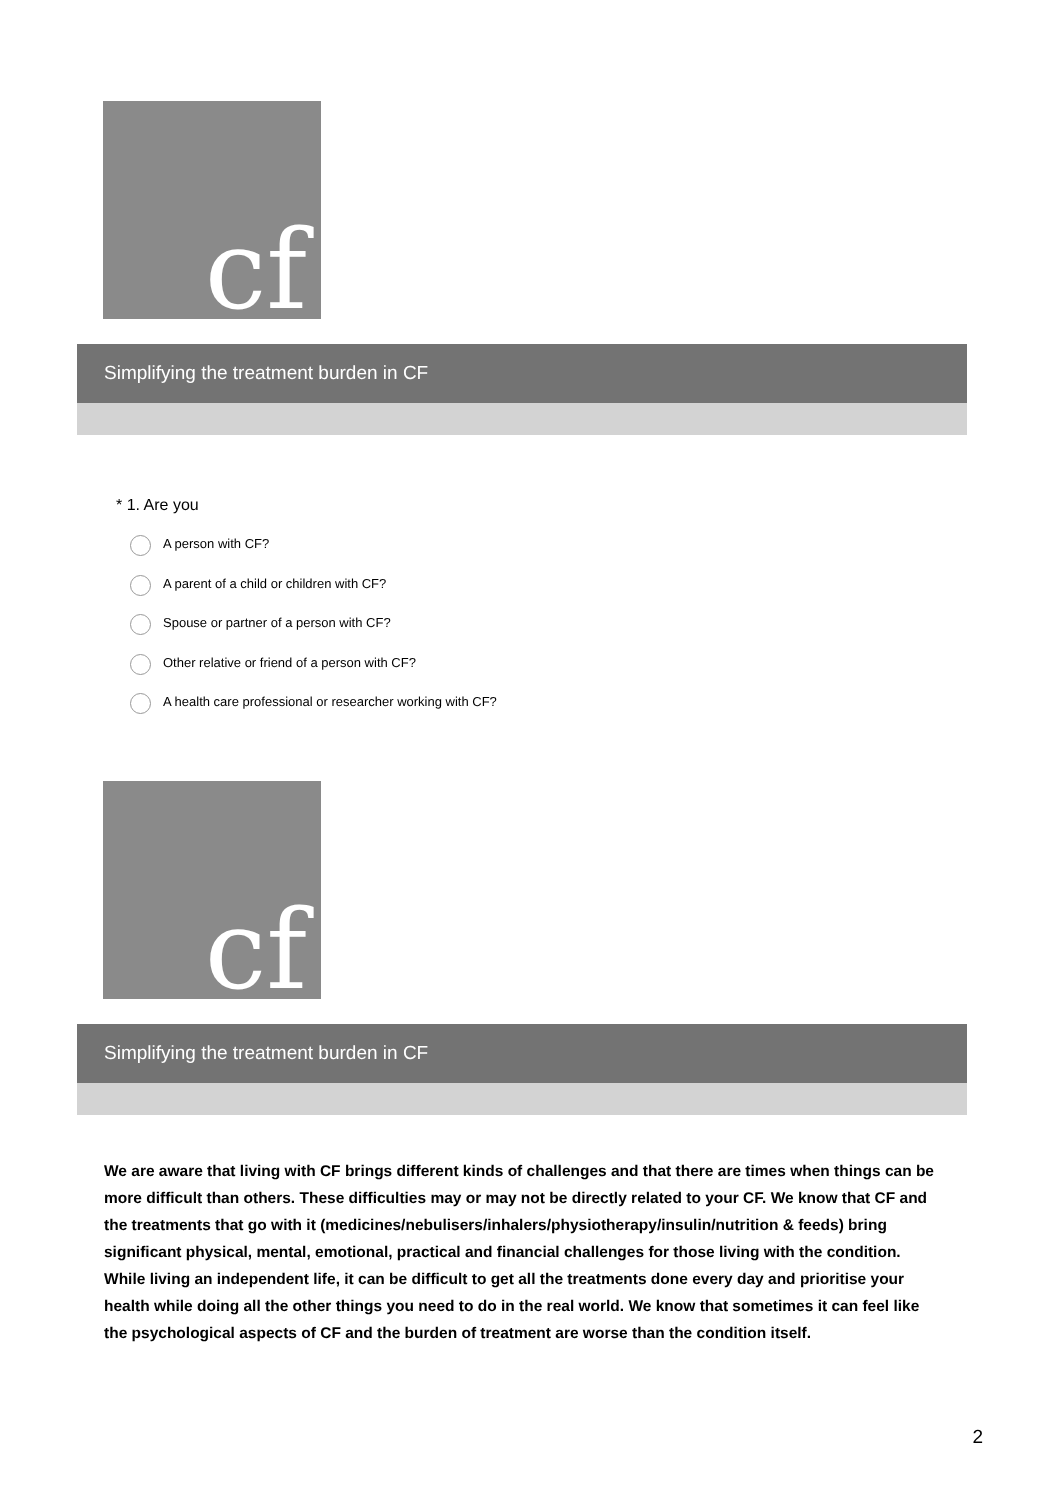cf
Simplifying the treatment burden in CF
* 1. Are you
A person with CF?
A parent of a child or children with CF?
Spouse or partner of a person with CF?
Other relative or friend of a person with CF?
A health care professional or researcher working with CF?
cf
Simplifying the treatment burden in CF
We are aware that living with CF brings different kinds of challenges and that there are times when things can be more difficult than others. These difficulties may or may not be directly related to your CF. We know that CF and the treatments that go with it (medicines/nebulisers/inhalers/physiotherapy/insulin/nutrition & feeds) bring significant physical, mental, emotional, practical and financial challenges for those living with the condition. While living an independent life, it can be difficult to get all the treatments done every day and prioritise your health while doing all the other things you need to do in the real world. We know that sometimes it can feel like the psychological aspects of CF and the burden of treatment are worse than the condition itself.
2